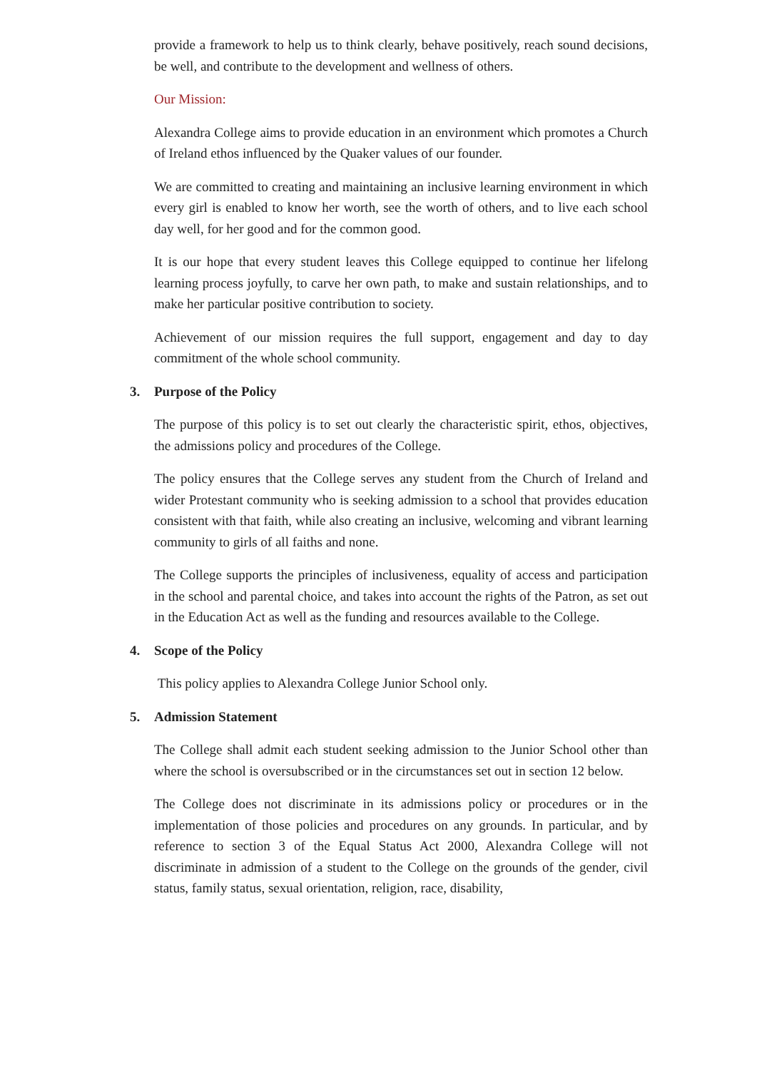provide a framework to help us to think clearly, behave positively, reach sound decisions, be well, and contribute to the development and wellness of others.
Our Mission:
Alexandra College aims to provide education in an environment which promotes a Church of Ireland ethos influenced by the Quaker values of our founder.
We are committed to creating and maintaining an inclusive learning environment in which every girl is enabled to know her worth, see the worth of others, and to live each school day well, for her good and for the common good.
It is our hope that every student leaves this College equipped to continue her lifelong learning process joyfully, to carve her own path, to make and sustain relationships, and to make her particular positive contribution to society.
Achievement of our mission requires the full support, engagement and day to day commitment of the whole school community.
3. Purpose of the Policy
The purpose of this policy is to set out clearly the characteristic spirit, ethos, objectives, the admissions policy and procedures of the College.
The policy ensures that the College serves any student from the Church of Ireland and wider Protestant community who is seeking admission to a school that provides education consistent with that faith, while also creating an inclusive, welcoming and vibrant learning community to girls of all faiths and none.
The College supports the principles of inclusiveness, equality of access and participation in the school and parental choice, and takes into account the rights of the Patron, as set out in the Education Act as well as the funding and resources available to the College.
4. Scope of the Policy
This policy applies to Alexandra College Junior School only.
5. Admission Statement
The College shall admit each student seeking admission to the Junior School other than where the school is oversubscribed or in the circumstances set out in section 12 below.
The College does not discriminate in its admissions policy or procedures or in the implementation of those policies and procedures on any grounds. In particular, and by reference to section 3 of the Equal Status Act 2000, Alexandra College will not discriminate in admission of a student to the College on the grounds of the gender, civil status, family status, sexual orientation, religion, race, disability,